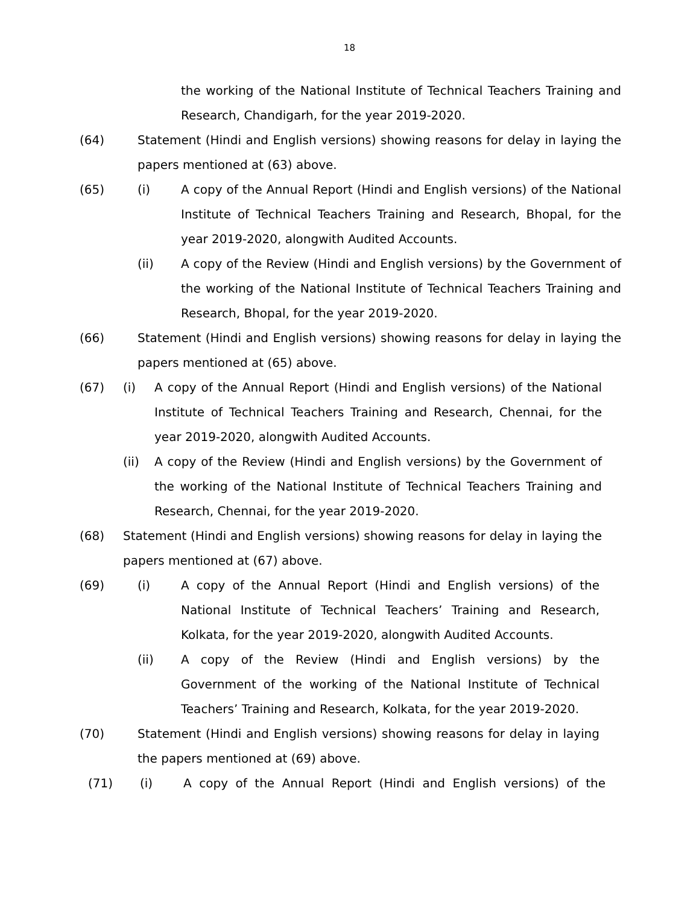18
the working of the National Institute of Technical Teachers Training and Research, Chandigarh, for the year 2019-2020.
(64) Statement (Hindi and English versions) showing reasons for delay in laying the papers mentioned at (63) above.
(65) (i) A copy of the Annual Report (Hindi and English versions) of the National Institute of Technical Teachers Training and Research, Bhopal, for the year 2019-2020, alongwith Audited Accounts.
(ii) A copy of the Review (Hindi and English versions) by the Government of the working of the National Institute of Technical Teachers Training and Research, Bhopal, for the year 2019-2020.
(66) Statement (Hindi and English versions) showing reasons for delay in laying the papers mentioned at (65) above.
(67) (i) A copy of the Annual Report (Hindi and English versions) of the National Institute of Technical Teachers Training and Research, Chennai, for the year 2019-2020, alongwith Audited Accounts.
(ii) A copy of the Review (Hindi and English versions) by the Government of the working of the National Institute of Technical Teachers Training and Research, Chennai, for the year 2019-2020.
(68) Statement (Hindi and English versions) showing reasons for delay in laying the papers mentioned at (67) above.
(69) (i) A copy of the Annual Report (Hindi and English versions) of the National Institute of Technical Teachers’ Training and Research, Kolkata, for the year 2019-2020, alongwith Audited Accounts.
(ii) A copy of the Review (Hindi and English versions) by the Government of the working of the National Institute of Technical Teachers’ Training and Research, Kolkata, for the year 2019-2020.
(70) Statement (Hindi and English versions) showing reasons for delay in laying the papers mentioned at (69) above.
(71) (i) A copy of the Annual Report (Hindi and English versions) of the